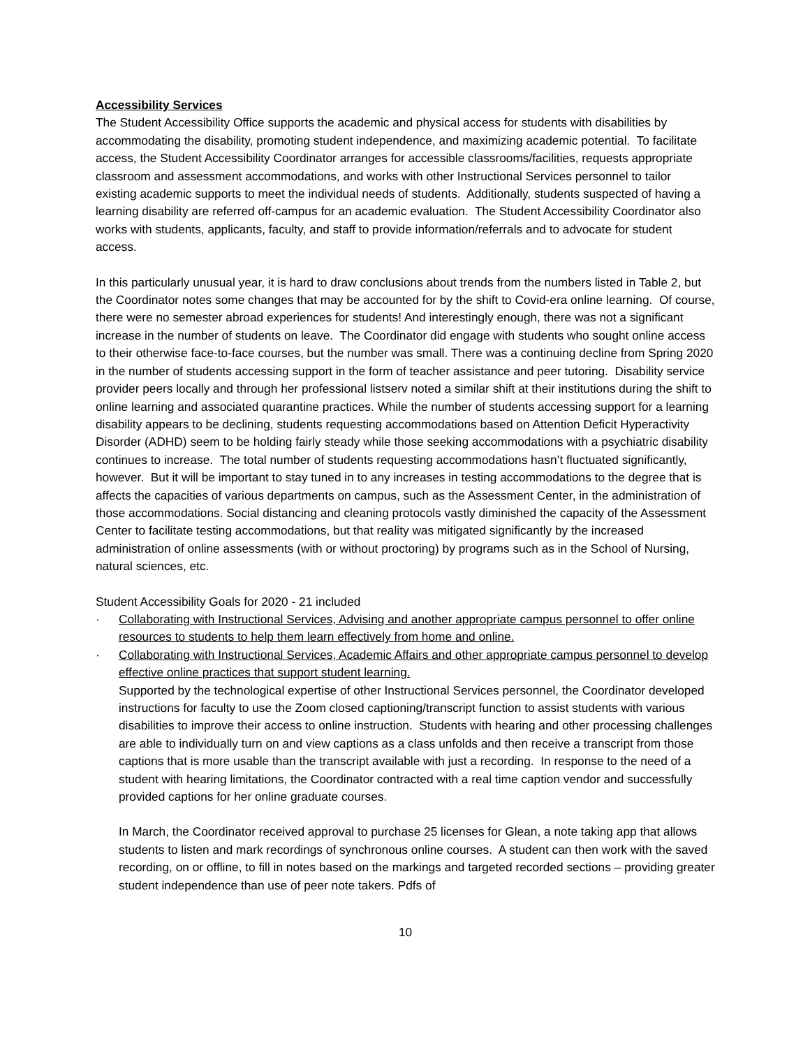Accessibility Services
The Student Accessibility Office supports the academic and physical access for students with disabilities by accommodating the disability, promoting student independence, and maximizing academic potential. To facilitate access, the Student Accessibility Coordinator arranges for accessible classrooms/facilities, requests appropriate classroom and assessment accommodations, and works with other Instructional Services personnel to tailor existing academic supports to meet the individual needs of students. Additionally, students suspected of having a learning disability are referred off-campus for an academic evaluation. The Student Accessibility Coordinator also works with students, applicants, faculty, and staff to provide information/referrals and to advocate for student access.
In this particularly unusual year, it is hard to draw conclusions about trends from the numbers listed in Table 2, but the Coordinator notes some changes that may be accounted for by the shift to Covid-era online learning. Of course, there were no semester abroad experiences for students! And interestingly enough, there was not a significant increase in the number of students on leave. The Coordinator did engage with students who sought online access to their otherwise face-to-face courses, but the number was small. There was a continuing decline from Spring 2020 in the number of students accessing support in the form of teacher assistance and peer tutoring. Disability service provider peers locally and through her professional listserv noted a similar shift at their institutions during the shift to online learning and associated quarantine practices. While the number of students accessing support for a learning disability appears to be declining, students requesting accommodations based on Attention Deficit Hyperactivity Disorder (ADHD) seem to be holding fairly steady while those seeking accommodations with a psychiatric disability continues to increase. The total number of students requesting accommodations hasn’t fluctuated significantly, however. But it will be important to stay tuned in to any increases in testing accommodations to the degree that is affects the capacities of various departments on campus, such as the Assessment Center, in the administration of those accommodations. Social distancing and cleaning protocols vastly diminished the capacity of the Assessment Center to facilitate testing accommodations, but that reality was mitigated significantly by the increased administration of online assessments (with or without proctoring) by programs such as in the School of Nursing, natural sciences, etc.
Student Accessibility Goals for 2020 - 21 included
· Collaborating with Instructional Services, Advising and another appropriate campus personnel to offer online resources to students to help them learn effectively from home and online.
· Collaborating with Instructional Services, Academic Affairs and other appropriate campus personnel to develop effective online practices that support student learning.
Supported by the technological expertise of other Instructional Services personnel, the Coordinator developed instructions for faculty to use the Zoom closed captioning/transcript function to assist students with various disabilities to improve their access to online instruction. Students with hearing and other processing challenges are able to individually turn on and view captions as a class unfolds and then receive a transcript from those captions that is more usable than the transcript available with just a recording. In response to the need of a student with hearing limitations, the Coordinator contracted with a real time caption vendor and successfully provided captions for her online graduate courses.
In March, the Coordinator received approval to purchase 25 licenses for Glean, a note taking app that allows students to listen and mark recordings of synchronous online courses. A student can then work with the saved recording, on or offline, to fill in notes based on the markings and targeted recorded sections – providing greater student independence than use of peer note takers. Pdfs of
10